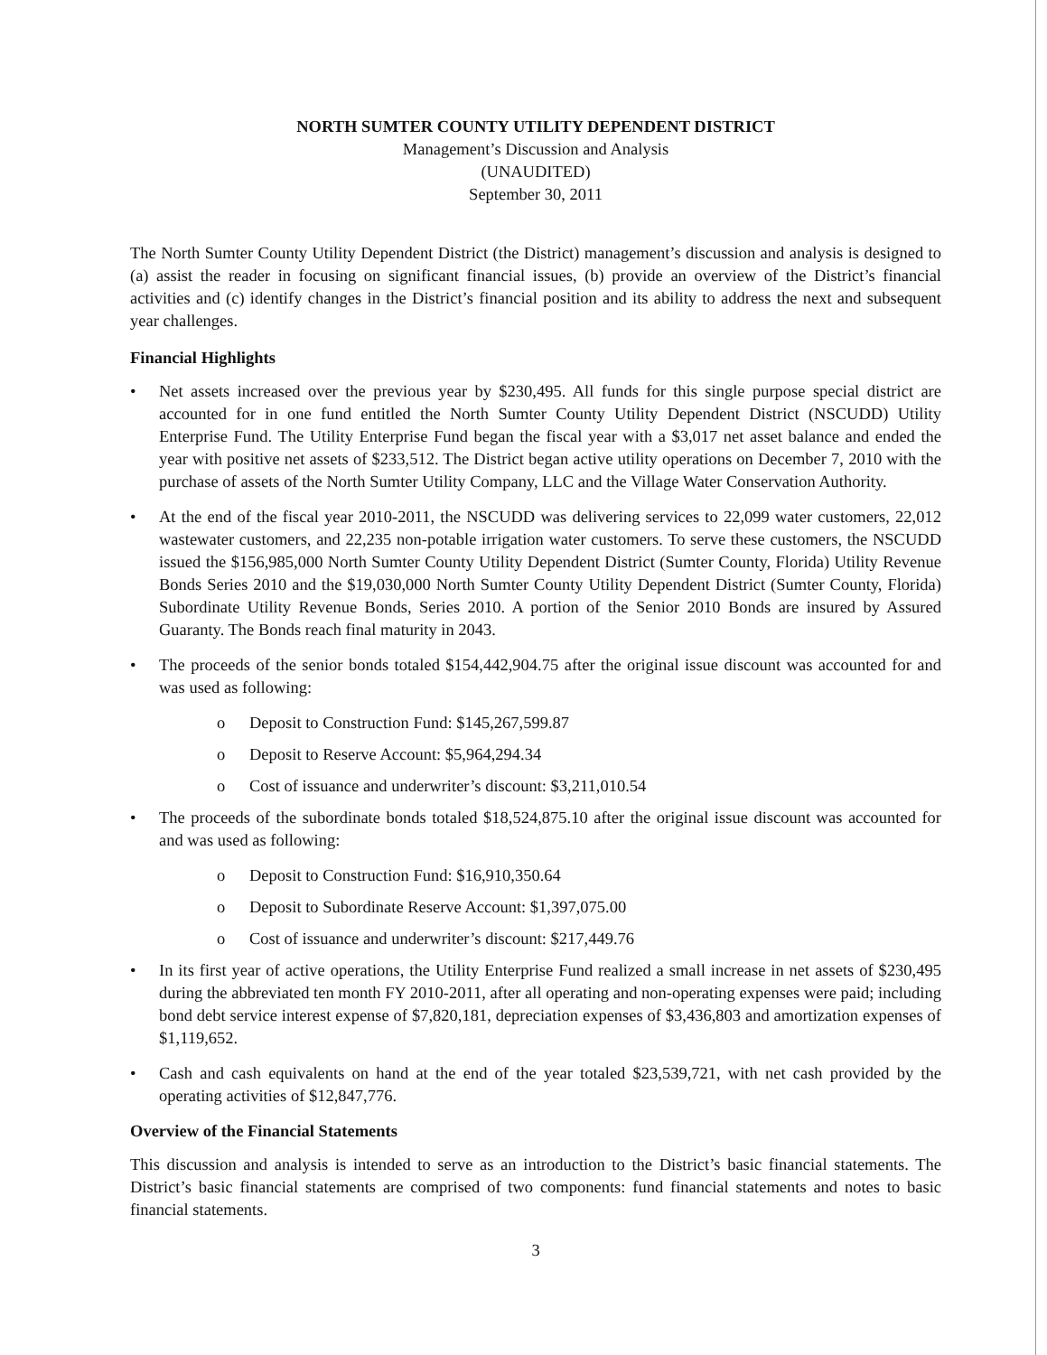NORTH SUMTER COUNTY UTILITY DEPENDENT DISTRICT
Management’s Discussion and Analysis
(UNAUDITED)
September 30, 2011
The North Sumter County Utility Dependent District (the District) management’s discussion and analysis is designed to (a) assist the reader in focusing on significant financial issues, (b) provide an overview of the District’s financial activities and (c) identify changes in the District’s financial position and its ability to address the next and subsequent year challenges.
Financial Highlights
• Net assets increased over the previous year by $230,495. All funds for this single purpose special district are accounted for in one fund entitled the North Sumter County Utility Dependent District (NSCUDD) Utility Enterprise Fund. The Utility Enterprise Fund began the fiscal year with a $3,017 net asset balance and ended the year with positive net assets of $233,512. The District began active utility operations on December 7, 2010 with the purchase of assets of the North Sumter Utility Company, LLC and the Village Water Conservation Authority.
• At the end of the fiscal year 2010-2011, the NSCUDD was delivering services to 22,099 water customers, 22,012 wastewater customers, and 22,235 non-potable irrigation water customers. To serve these customers, the NSCUDD issued the $156,985,000 North Sumter County Utility Dependent District (Sumter County, Florida) Utility Revenue Bonds Series 2010 and the $19,030,000 North Sumter County Utility Dependent District (Sumter County, Florida) Subordinate Utility Revenue Bonds, Series 2010. A portion of the Senior 2010 Bonds are insured by Assured Guaranty. The Bonds reach final maturity in 2043.
• The proceeds of the senior bonds totaled $154,442,904.75 after the original issue discount was accounted for and was used as following:
o Deposit to Construction Fund: $145,267,599.87
o Deposit to Reserve Account: $5,964,294.34
o Cost of issuance and underwriter’s discount: $3,211,010.54
• The proceeds of the subordinate bonds totaled $18,524,875.10 after the original issue discount was accounted for and was used as following:
o Deposit to Construction Fund: $16,910,350.64
o Deposit to Subordinate Reserve Account: $1,397,075.00
o Cost of issuance and underwriter’s discount: $217,449.76
• In its first year of active operations, the Utility Enterprise Fund realized a small increase in net assets of $230,495 during the abbreviated ten month FY 2010-2011, after all operating and non-operating expenses were paid; including bond debt service interest expense of $7,820,181, depreciation expenses of $3,436,803 and amortization expenses of $1,119,652.
• Cash and cash equivalents on hand at the end of the year totaled $23,539,721, with net cash provided by the operating activities of $12,847,776.
Overview of the Financial Statements
This discussion and analysis is intended to serve as an introduction to the District’s basic financial statements. The District’s basic financial statements are comprised of two components: fund financial statements and notes to basic financial statements.
3